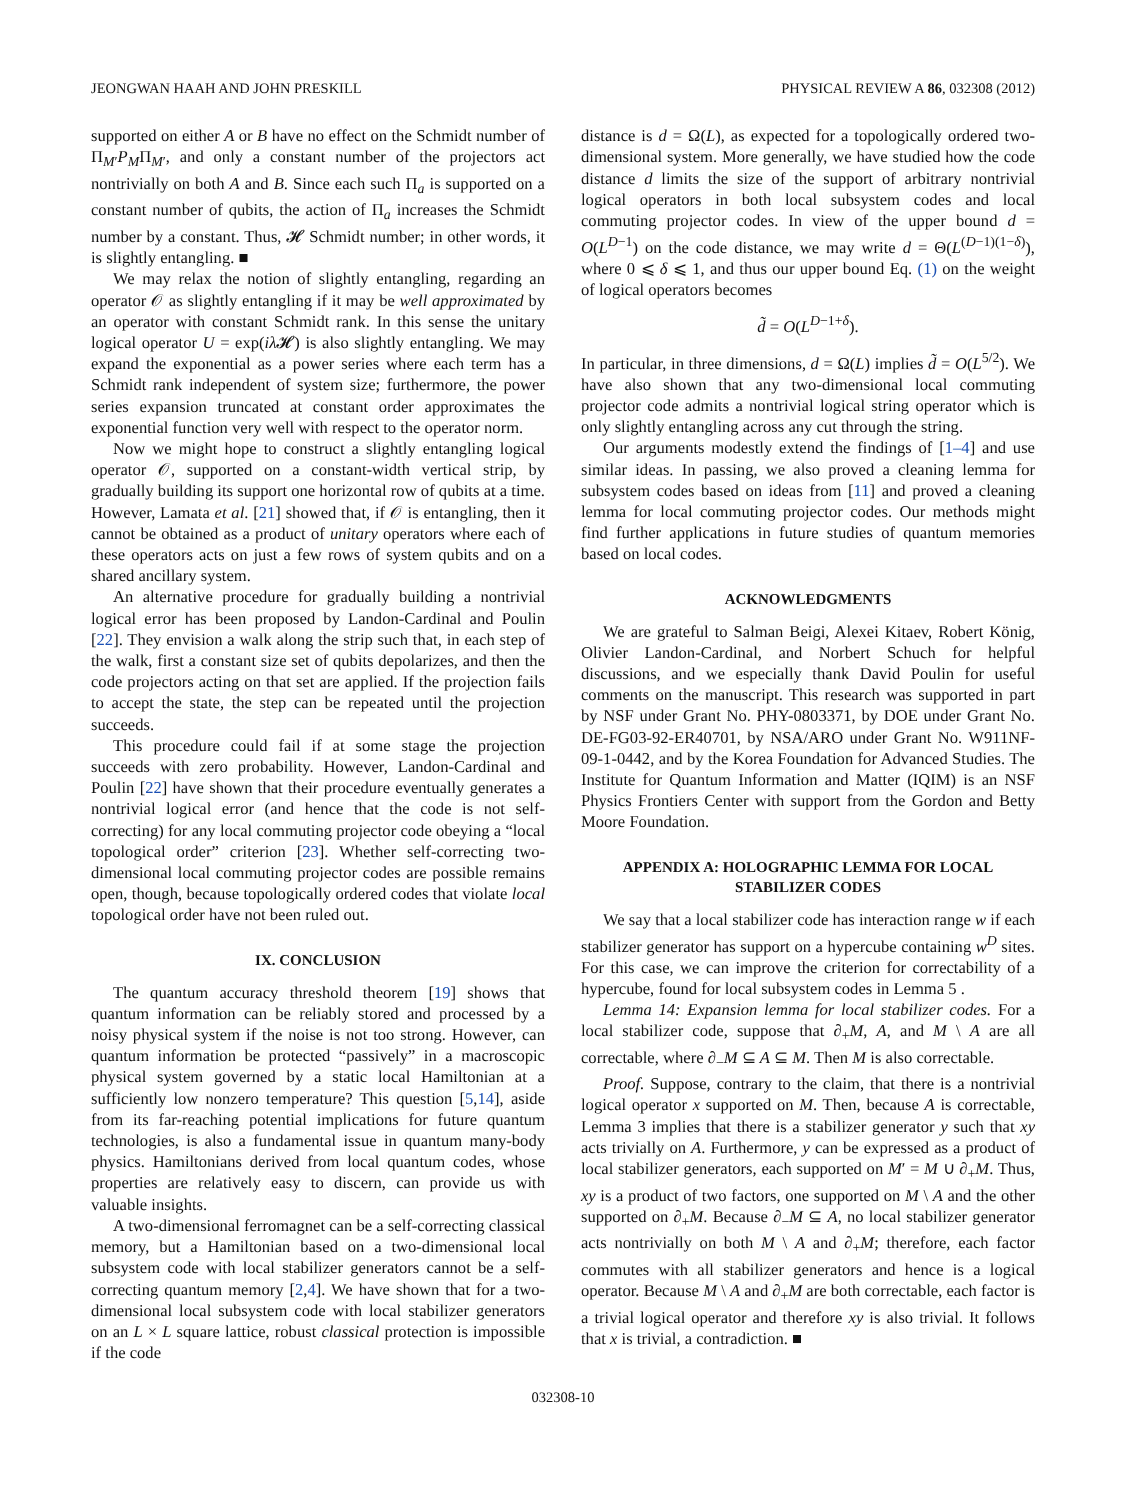JEONGWAN HAAH AND JOHN PRESKILL PHYSICAL REVIEW A 86, 032308 (2012)
supported on either A or B have no effect on the Schmidt number of Π<sub>M′</sub>P<sub>M</sub>Π<sub>M′</sub>, and only a constant number of the projectors act nontrivially on both A and B. Since each such Π<sub>a</sub> is supported on a constant number of qubits, the action of Π<sub>a</sub> increases the Schmidt number by a constant. Thus, 𝓗 Schmidt number; in other words, it is slightly entangling. ■
We may relax the notion of slightly entangling, regarding an operator 𝒪 as slightly entangling if it may be well approximated by an operator with constant Schmidt rank. In this sense the unitary logical operator U = exp(iλ 𝓗) is also slightly entangling. We may expand the exponential as a power series where each term has a Schmidt rank independent of system size; furthermore, the power series expansion truncated at constant order approximates the exponential function very well with respect to the operator norm.
Now we might hope to construct a slightly entangling logical operator 𝒪, supported on a constant-width vertical strip, by gradually building its support one horizontal row of qubits at a time. However, Lamata et al. [21] showed that, if 𝒪 is entangling, then it cannot be obtained as a product of unitary operators where each of these operators acts on just a few rows of system qubits and on a shared ancillary system.
An alternative procedure for gradually building a nontrivial logical error has been proposed by Landon-Cardinal and Poulin [22]. They envision a walk along the strip such that, in each step of the walk, first a constant size set of qubits depolarizes, and then the code projectors acting on that set are applied. If the projection fails to accept the state, the step can be repeated until the projection succeeds.
This procedure could fail if at some stage the projection succeeds with zero probability. However, Landon-Cardinal and Poulin [22] have shown that their procedure eventually generates a nontrivial logical error (and hence that the code is not self-correcting) for any local commuting projector code obeying a “local topological order” criterion [23]. Whether self-correcting two-dimensional local commuting projector codes are possible remains open, though, because topologically ordered codes that violate local topological order have not been ruled out.
IX. CONCLUSION
The quantum accuracy threshold theorem [19] shows that quantum information can be reliably stored and processed by a noisy physical system if the noise is not too strong. However, can quantum information be protected “passively” in a macroscopic physical system governed by a static local Hamiltonian at a sufficiently low nonzero temperature? This question [5,14], aside from its far-reaching potential implications for future quantum technologies, is also a fundamental issue in quantum many-body physics. Hamiltonians derived from local quantum codes, whose properties are relatively easy to discern, can provide us with valuable insights.
A two-dimensional ferromagnet can be a self-correcting classical memory, but a Hamiltonian based on a two-dimensional local subsystem code with local stabilizer generators cannot be a self-correcting quantum memory [2,4]. We have shown that for a two-dimensional local subsystem code with local stabilizer generators on an L × L square lattice, robust classical protection is impossible if the code
distance is d = Ω(L), as expected for a topologically ordered two-dimensional system. More generally, we have studied how the code distance d limits the size of the support of arbitrary nontrivial logical operators in both local subsystem codes and local commuting projector codes. In view of the upper bound d = O(L<sup>D−1</sup>) on the code distance, we may write d = Θ(L<sup>(D−1)(1−δ)</sup>), where 0 ⩽ δ ⩽ 1, and thus our upper bound Eq. (1) on the weight of logical operators becomes
d̃ = O(L<sup>D−1+δ</sup>).
In particular, in three dimensions, d = Ω(L) implies d̃ = O(L<sup>5/2</sup>). We have also shown that any two-dimensional local commuting projector code admits a nontrivial logical string operator which is only slightly entangling across any cut through the string.
Our arguments modestly extend the findings of [1–4] and use similar ideas. In passing, we also proved a cleaning lemma for subsystem codes based on ideas from [11] and proved a cleaning lemma for local commuting projector codes. Our methods might find further applications in future studies of quantum memories based on local codes.
ACKNOWLEDGMENTS
We are grateful to Salman Beigi, Alexei Kitaev, Robert König, Olivier Landon-Cardinal, and Norbert Schuch for helpful discussions, and we especially thank David Poulin for useful comments on the manuscript. This research was supported in part by NSF under Grant No. PHY-0803371, by DOE under Grant No. DE-FG03-92-ER40701, by NSA/ARO under Grant No. W911NF-09-1-0442, and by the Korea Foundation for Advanced Studies. The Institute for Quantum Information and Matter (IQIM) is an NSF Physics Frontiers Center with support from the Gordon and Betty Moore Foundation.
APPENDIX A: HOLOGRAPHIC LEMMA FOR LOCAL STABILIZER CODES
We say that a local stabilizer code has interaction range w if each stabilizer generator has support on a hypercube containing w<sup>D</sup> sites. For this case, we can improve the criterion for correctability of a hypercube, found for local subsystem codes in Lemma 5 .
Lemma 14: Expansion lemma for local stabilizer codes. For a local stabilizer code, suppose that ∂<sub>+</sub>M, A, and M \ A are all correctable, where ∂<sub>−</sub>M ⊆ A ⊆ M. Then M is also correctable.
Proof. Suppose, contrary to the claim, that there is a nontrivial logical operator x supported on M. Then, because A is correctable, Lemma 3 implies that there is a stabilizer generator y such that xy acts trivially on A. Furthermore, y can be expressed as a product of local stabilizer generators, each supported on M′ = M ∪ ∂<sub>+</sub>M. Thus, xy is a product of two factors, one supported on M \ A and the other supported on ∂<sub>+</sub>M. Because ∂<sub>−</sub>M ⊆ A, no local stabilizer generator acts nontrivially on both M \ A and ∂<sub>+</sub>M; therefore, each factor commutes with all stabilizer generators and hence is a logical operator. Because M \ A and ∂<sub>+</sub>M are both correctable, each factor is a trivial logical operator and therefore xy is also trivial. It follows that x is trivial, a contradiction. ■
032308-10